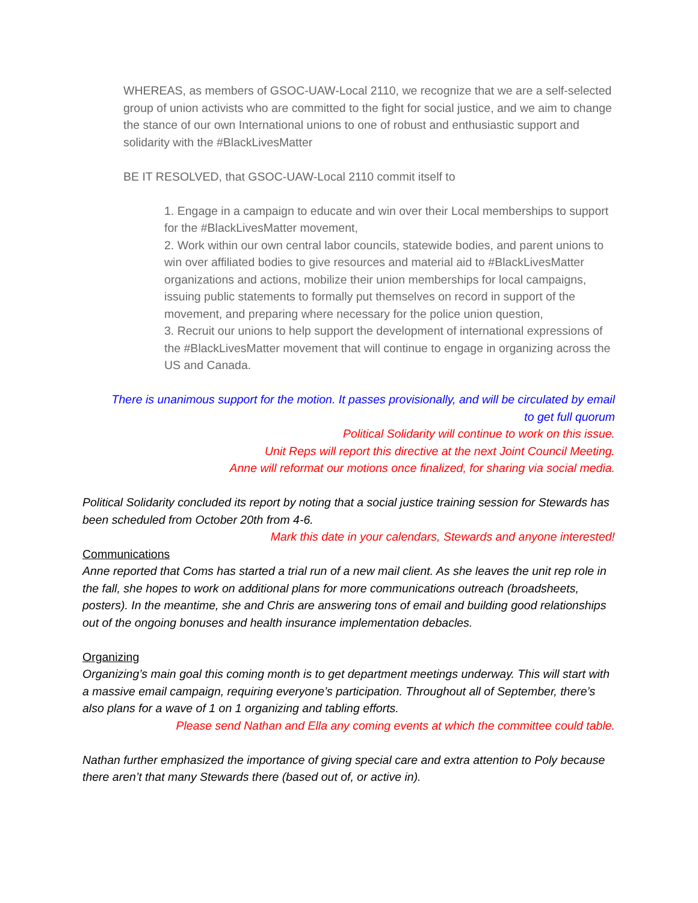WHEREAS, as members of GSOC-UAW-Local 2110, we recognize that we are a self-selected group of union activists who are committed to the fight for social justice, and we aim to change the stance of our own International unions to one of robust and enthusiastic support and solidarity with the #BlackLivesMatter
BE IT RESOLVED, that GSOC-UAW-Local 2110 commit itself to
1. Engage in a campaign to educate and win over their Local memberships to support for the #BlackLivesMatter movement,
2. Work within our own central labor councils, statewide bodies, and parent unions to win over affiliated bodies to give resources and material aid to #BlackLivesMatter organizations and actions, mobilize their union memberships for local campaigns, issuing public statements to formally put themselves on record in support of the movement, and preparing where necessary for the police union question,
3. Recruit our unions to help support the development of international expressions of the #BlackLivesMatter movement that will continue to engage in organizing across the US and Canada.
There is unanimous support for the motion. It passes provisionally, and will be circulated by email to get full quorum
Political Solidarity will continue to work on this issue.
Unit Reps will report this directive at the next Joint Council Meeting.
Anne will reformat our motions once finalized, for sharing via social media.
Political Solidarity concluded its report by noting that a social justice training session for Stewards has been scheduled from October 20th from 4-6.
Mark this date in your calendars, Stewards and anyone interested!
Communications
Anne reported that Coms has started a trial run of a new mail client. As she leaves the unit rep role in the fall, she hopes to work on additional plans for more communications outreach (broadsheets, posters). In the meantime, she and Chris are answering tons of email and building good relationships out of the ongoing bonuses and health insurance implementation debacles.
Organizing
Organizing’s main goal this coming month is to get department meetings underway. This will start with a massive email campaign, requiring everyone’s participation. Throughout all of September, there’s also plans for a wave of 1 on 1 organizing and tabling efforts.
Please send Nathan and Ella any coming events at which the committee could table.
Nathan further emphasized the importance of giving special care and extra attention to Poly because there aren’t that many Stewards there (based out of, or active in).